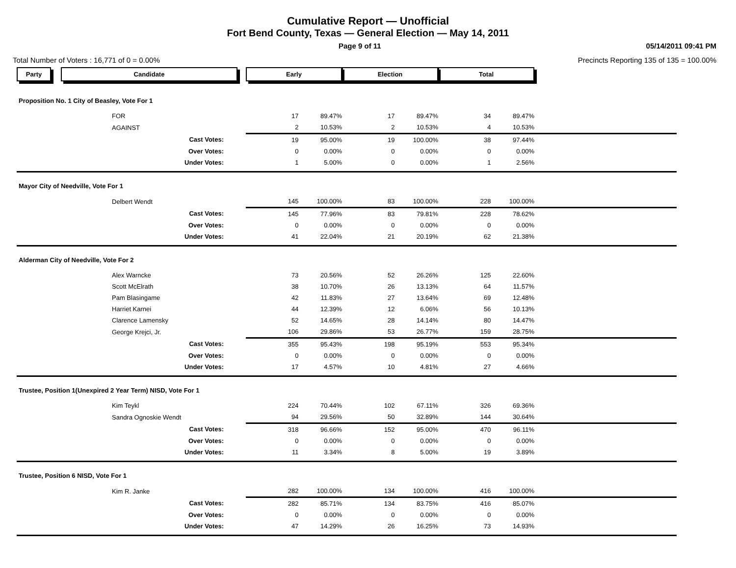Cumulative Report — Unofficial
Fort Bend County, Texas — General Election — May 14, 2011
Page 9 of 11 05/14/2011 09:41 PM
Total Number of Voters : 16,771 of 0 = 0.00% Precincts Reporting 135 of 135 = 100.00%
| Party | Candidate | Early | | Election | | Total | | |
| --- | --- | --- | --- | --- | --- | --- | --- | --- |
| Proposition No. 1 City of Beasley, Vote For 1 | | | | | | | | |
| | FOR | 17 | 89.47% | 17 | 89.47% | 34 | 89.47% | |
| | AGAINST | 2 | 10.53% | 2 | 10.53% | 4 | 10.53% | |
| | Cast Votes: | 19 | 95.00% | 19 | 100.00% | 38 | 97.44% | |
| | Over Votes: | 0 | 0.00% | 0 | 0.00% | 0 | 0.00% | |
| | Under Votes: | 1 | 5.00% | 0 | 0.00% | 1 | 2.56% | |
| Mayor City of Needville, Vote For 1 | | | | | | | | |
| | Delbert Wendt | 145 | 100.00% | 83 | 100.00% | 228 | 100.00% | |
| | Cast Votes: | 145 | 77.96% | 83 | 79.81% | 228 | 78.62% | |
| | Over Votes: | 0 | 0.00% | 0 | 0.00% | 0 | 0.00% | |
| | Under Votes: | 41 | 22.04% | 21 | 20.19% | 62 | 21.38% | |
| Alderman City of Needville, Vote For 2 | | | | | | | | |
| | Alex Warncke | 73 | 20.56% | 52 | 26.26% | 125 | 22.60% | |
| | Scott McElrath | 38 | 10.70% | 26 | 13.13% | 64 | 11.57% | |
| | Pam Blasingame | 42 | 11.83% | 27 | 13.64% | 69 | 12.48% | |
| | Harriet Karnei | 44 | 12.39% | 12 | 6.06% | 56 | 10.13% | |
| | Clarence Lamensky | 52 | 14.65% | 28 | 14.14% | 80 | 14.47% | |
| | George Krejci, Jr. | 106 | 29.86% | 53 | 26.77% | 159 | 28.75% | |
| | Cast Votes: | 355 | 95.43% | 198 | 95.19% | 553 | 95.34% | |
| | Over Votes: | 0 | 0.00% | 0 | 0.00% | 0 | 0.00% | |
| | Under Votes: | 17 | 4.57% | 10 | 4.81% | 27 | 4.66% | |
| Trustee, Position 1(Unexpired 2 Year Term) NISD, Vote For 1 | | | | | | | | |
| | Kim Teykl | 224 | 70.44% | 102 | 67.11% | 326 | 69.36% | |
| | Sandra Ognoskie Wendt | 94 | 29.56% | 50 | 32.89% | 144 | 30.64% | |
| | Cast Votes: | 318 | 96.66% | 152 | 95.00% | 470 | 96.11% | |
| | Over Votes: | 0 | 0.00% | 0 | 0.00% | 0 | 0.00% | |
| | Under Votes: | 11 | 3.34% | 8 | 5.00% | 19 | 3.89% | |
| Trustee, Position 6 NISD, Vote For 1 | | | | | | | | |
| | Kim R. Janke | 282 | 100.00% | 134 | 100.00% | 416 | 100.00% | |
| | Cast Votes: | 282 | 85.71% | 134 | 83.75% | 416 | 85.07% | |
| | Over Votes: | 0 | 0.00% | 0 | 0.00% | 0 | 0.00% | |
| | Under Votes: | 47 | 14.29% | 26 | 16.25% | 73 | 14.93% | |